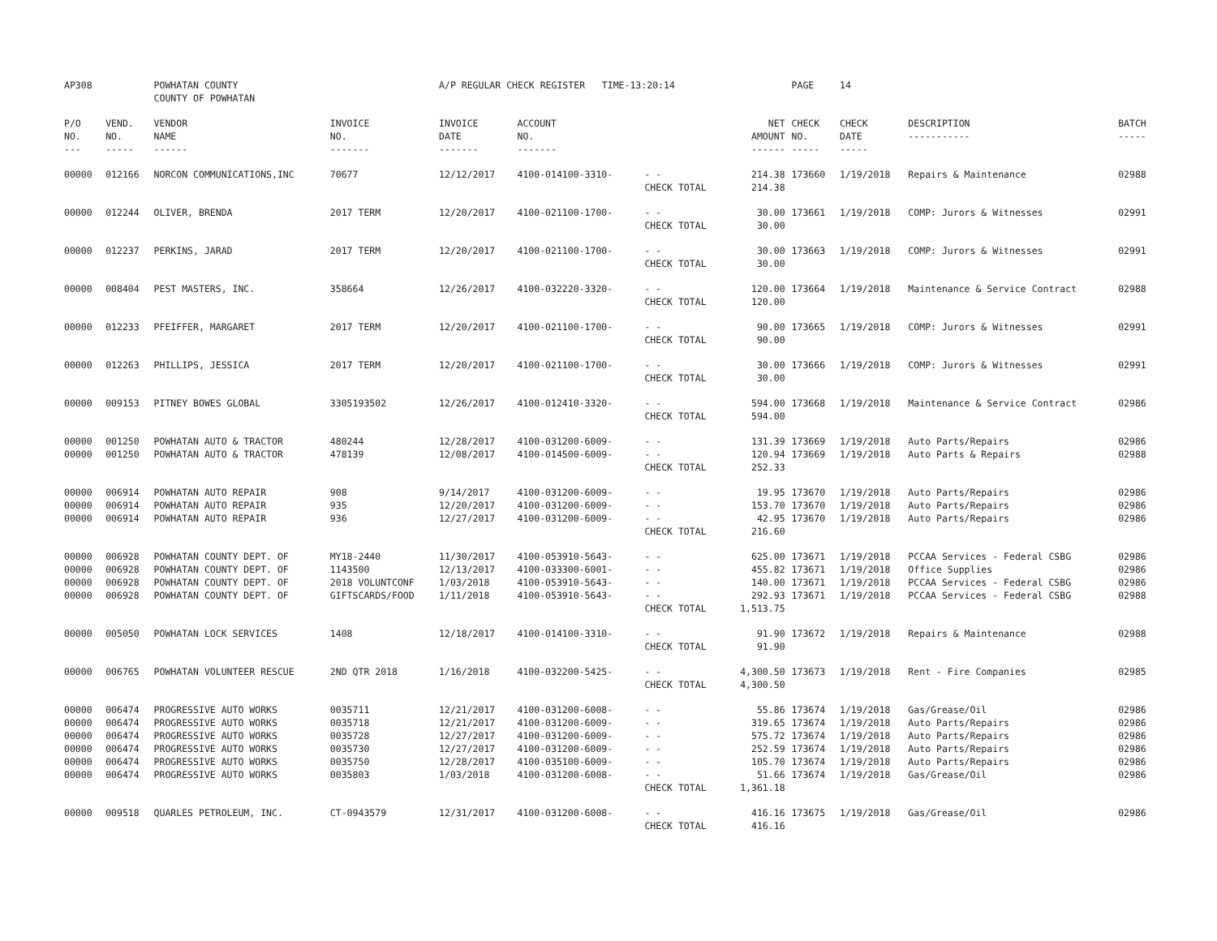| AP308 | | POWHATAN COUNTY COUNTY OF POWHATAN | | A/P REGULAR CHECK REGISTER TIME-13:20:14 | | | | PAGE | 14 | | | |
| P/O NO. --- | VEND. NO. ----- | VENDOR NAME ------ | INVOICE NO. ------- | INVOICE DATE ------- | ACCOUNT NO. ------- | | NET AMOUNT ------ | CHECK NO. ----- | CHECK DATE ----- | DESCRIPTION ----------- | BATCH ----- | |
| 00000 | 012166 | NORCON COMMUNICATIONS,INC | 70677 | 12/12/2017 | 4100-014100-3310- | - - CHECK TOTAL | 214.38 214.38 | 173660 | 1/19/2018 | Repairs & Maintenance | 02988 | |
| 00000 | 012244 | OLIVER, BRENDA | 2017 TERM | 12/20/2017 | 4100-021100-1700- | - - CHECK TOTAL | 30.00 30.00 | 173661 | 1/19/2018 | COMP: Jurors & Witnesses | 02991 | |
| 00000 | 012237 | PERKINS, JARAD | 2017 TERM | 12/20/2017 | 4100-021100-1700- | - - CHECK TOTAL | 30.00 30.00 | 173663 | 1/19/2018 | COMP: Jurors & Witnesses | 02991 | |
| 00000 | 008404 | PEST MASTERS, INC. | 358664 | 12/26/2017 | 4100-032220-3320- | - - CHECK TOTAL | 120.00 120.00 | 173664 | 1/19/2018 | Maintenance & Service Contract | 02988 | |
| 00000 | 012233 | PFEIFFER, MARGARET | 2017 TERM | 12/20/2017 | 4100-021100-1700- | - - CHECK TOTAL | 90.00 90.00 | 173665 | 1/19/2018 | COMP: Jurors & Witnesses | 02991 | |
| 00000 | 012263 | PHILLIPS, JESSICA | 2017 TERM | 12/20/2017 | 4100-021100-1700- | - - CHECK TOTAL | 30.00 30.00 | 173666 | 1/19/2018 | COMP: Jurors & Witnesses | 02991 | |
| 00000 | 009153 | PITNEY BOWES GLOBAL | 3305193502 | 12/26/2017 | 4100-012410-3320- | - - CHECK TOTAL | 594.00 594.00 | 173668 | 1/19/2018 | Maintenance & Service Contract | 02986 | |
| 00000 | 001250 | POWHATAN AUTO & TRACTOR | 480244 | 12/28/2017 | 4100-031200-6009- | - - | 131.39 | 173669 | 1/19/2018 | Auto Parts/Repairs | 02986 | |
| 00000 | 001250 | POWHATAN AUTO & TRACTOR | 478139 | 12/08/2017 | 4100-014500-6009- | - - CHECK TOTAL | 120.94 252.33 | 173669 | 1/19/2018 | Auto Parts & Repairs | 02988 | |
| 00000 | 006914 | POWHATAN AUTO REPAIR | 908 | 9/14/2017 | 4100-031200-6009- | - - | 19.95 | 173670 | 1/19/2018 | Auto Parts/Repairs | 02986 | |
| 00000 | 006914 | POWHATAN AUTO REPAIR | 935 | 12/20/2017 | 4100-031200-6009- | - - | 153.70 | 173670 | 1/19/2018 | Auto Parts/Repairs | 02986 | |
| 00000 | 006914 | POWHATAN AUTO REPAIR | 936 | 12/27/2017 | 4100-031200-6009- | - - CHECK TOTAL | 42.95 216.60 | 173670 | 1/19/2018 | Auto Parts/Repairs | 02986 | |
| 00000 | 006928 | POWHATAN COUNTY DEPT. OF | MY18-2440 | 11/30/2017 | 4100-053910-5643- | - - | 625.00 | 173671 | 1/19/2018 | PCCAA Services - Federal CSBG | 02986 | |
| 00000 | 006928 | POWHATAN COUNTY DEPT. OF | 1143500 | 12/13/2017 | 4100-033300-6001- | - - | 455.82 | 173671 | 1/19/2018 | Office Supplies | 02986 | |
| 00000 | 006928 | POWHATAN COUNTY DEPT. OF | 2018 VOLUNTCONF | 1/03/2018 | 4100-053910-5643- | - - | 140.00 | 173671 | 1/19/2018 | PCCAA Services - Federal CSBG | 02986 | |
| 00000 | 006928 | POWHATAN COUNTY DEPT. OF | GIFTSCARDS/FOOD | 1/11/2018 | 4100-053910-5643- | - - CHECK TOTAL | 292.93 1,513.75 | 173671 | 1/19/2018 | PCCAA Services - Federal CSBG | 02988 | |
| 00000 | 005050 | POWHATAN LOCK SERVICES | 1408 | 12/18/2017 | 4100-014100-3310- | - - CHECK TOTAL | 91.90 91.90 | 173672 | 1/19/2018 | Repairs & Maintenance | 02988 | |
| 00000 | 006765 | POWHATAN VOLUNTEER RESCUE | 2ND QTR 2018 | 1/16/2018 | 4100-032200-5425- | - - CHECK TOTAL | 4,300.50 4,300.50 | 173673 | 1/19/2018 | Rent - Fire Companies | 02985 | |
| 00000 | 006474 | PROGRESSIVE AUTO WORKS | 0035711 | 12/21/2017 | 4100-031200-6008- | - - | 55.86 | 173674 | 1/19/2018 | Gas/Grease/Oil | 02986 | |
| 00000 | 006474 | PROGRESSIVE AUTO WORKS | 0035718 | 12/21/2017 | 4100-031200-6009- | - - | 319.65 | 173674 | 1/19/2018 | Auto Parts/Repairs | 02986 | |
| 00000 | 006474 | PROGRESSIVE AUTO WORKS | 0035728 | 12/27/2017 | 4100-031200-6009- | - - | 575.72 | 173674 | 1/19/2018 | Auto Parts/Repairs | 02986 | |
| 00000 | 006474 | PROGRESSIVE AUTO WORKS | 0035730 | 12/27/2017 | 4100-031200-6009- | - - | 252.59 | 173674 | 1/19/2018 | Auto Parts/Repairs | 02986 | |
| 00000 | 006474 | PROGRESSIVE AUTO WORKS | 0035750 | 12/28/2017 | 4100-035100-6009- | - - | 105.70 | 173674 | 1/19/2018 | Auto Parts/Repairs | 02986 | |
| 00000 | 006474 | PROGRESSIVE AUTO WORKS | 0035803 | 1/03/2018 | 4100-031200-6008- | - - CHECK TOTAL | 51.66 1,361.18 | 173674 | 1/19/2018 | Gas/Grease/Oil | 02986 | |
| 00000 | 009518 | QUARLES PETROLEUM, INC. | CT-0943579 | 12/31/2017 | 4100-031200-6008- | - - CHECK TOTAL | 416.16 416.16 | 173675 | 1/19/2018 | Gas/Grease/Oil | 02986 | |